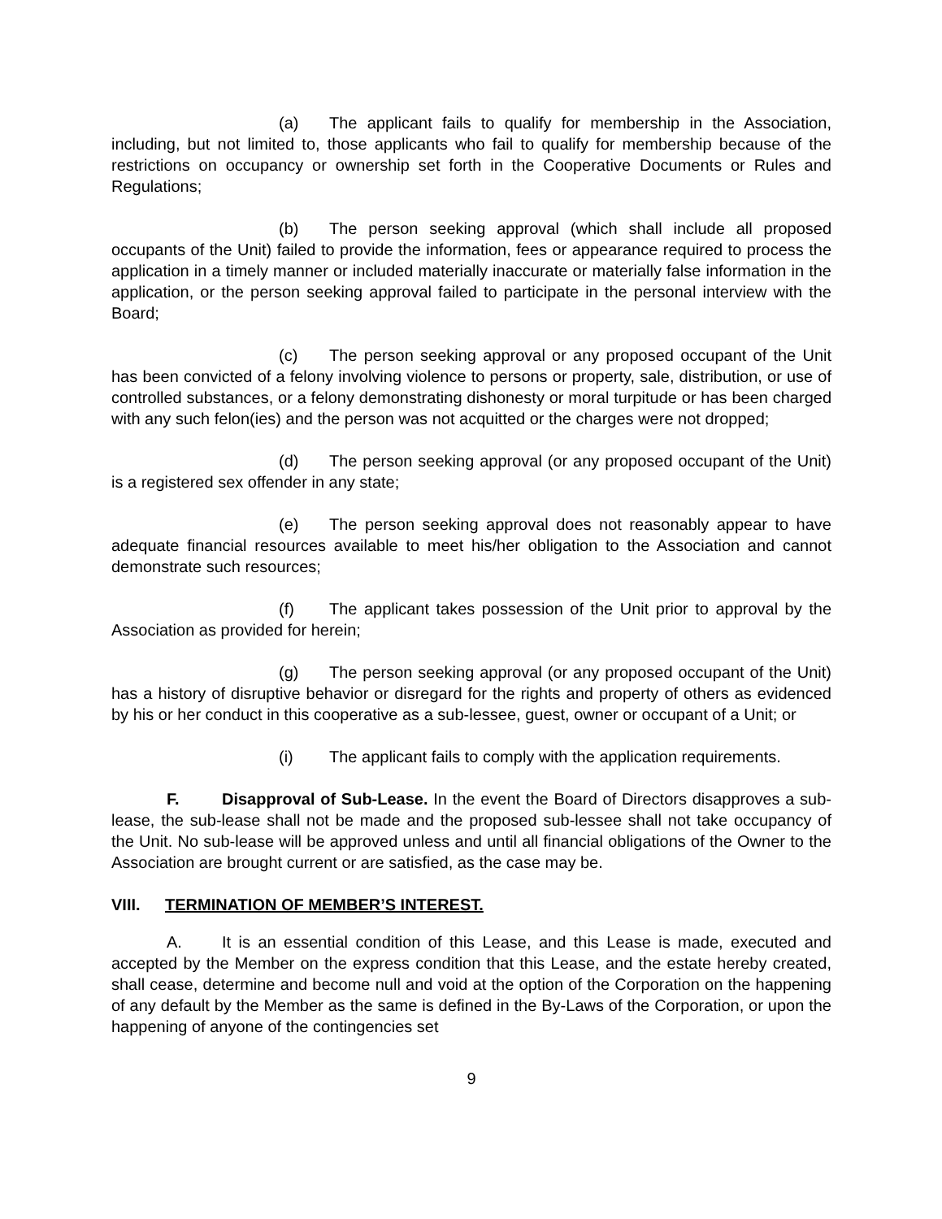(a) The applicant fails to qualify for membership in the Association, including, but not limited to, those applicants who fail to qualify for membership because of the restrictions on occupancy or ownership set forth in the Cooperative Documents or Rules and Regulations;
(b) The person seeking approval (which shall include all proposed occupants of the Unit) failed to provide the information, fees or appearance required to process the application in a timely manner or included materially inaccurate or materially false information in the application, or the person seeking approval failed to participate in the personal interview with the Board;
(c) The person seeking approval or any proposed occupant of the Unit has been convicted of a felony involving violence to persons or property, sale, distribution, or use of controlled substances, or a felony demonstrating dishonesty or moral turpitude or has been charged with any such felon(ies) and the person was not acquitted or the charges were not dropped;
(d) The person seeking approval (or any proposed occupant of the Unit) is a registered sex offender in any state;
(e) The person seeking approval does not reasonably appear to have adequate financial resources available to meet his/her obligation to the Association and cannot demonstrate such resources;
(f) The applicant takes possession of the Unit prior to approval by the Association as provided for herein;
(g) The person seeking approval (or any proposed occupant of the Unit) has a history of disruptive behavior or disregard for the rights and property of others as evidenced by his or her conduct in this cooperative as a sub-lessee, guest, owner or occupant of a Unit; or
(i) The applicant fails to comply with the application requirements.
F. Disapproval of Sub-Lease. In the event the Board of Directors disapproves a sub-lease, the sub-lease shall not be made and the proposed sub-lessee shall not take occupancy of the Unit. No sub-lease will be approved unless and until all financial obligations of the Owner to the Association are brought current or are satisfied, as the case may be.
VIII. TERMINATION OF MEMBER’S INTEREST.
A. It is an essential condition of this Lease, and this Lease is made, executed and accepted by the Member on the express condition that this Lease, and the estate hereby created, shall cease, determine and become null and void at the option of the Corporation on the happening of any default by the Member as the same is defined in the By-Laws of the Corporation, or upon the happening of anyone of the contingencies set
9